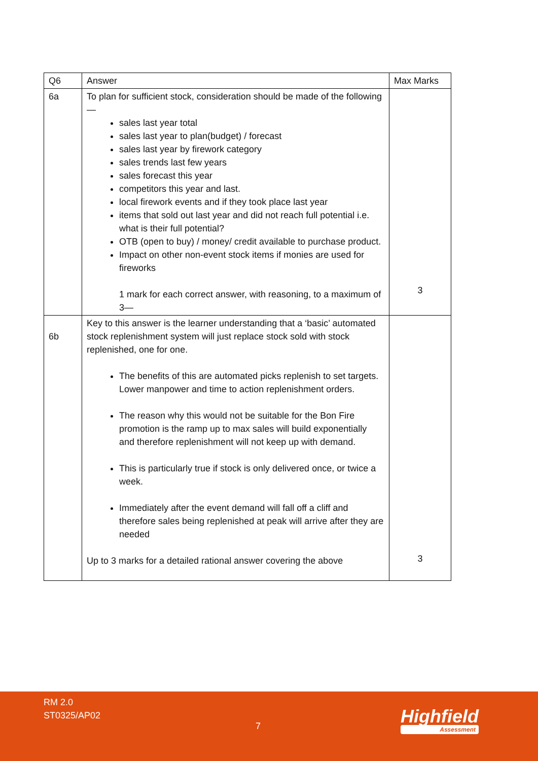| Q6 | Answer | Max Marks |
| --- | --- | --- |
| 6a | To plan for sufficient stock, consideration should be made of the following — sales last year total sales last year to plan(budget) / forecast sales last year by firework category sales trends last few years sales forecast this year competitors this year and last. local firework events and if they took place last year items that sold out last year and did not reach full potential i.e. what is their full potential? OTB (open to buy) / money/ credit available to purchase product. Impact on other non-event stock items if monies are used for fireworks 1 mark for each correct answer, with reasoning, to a maximum of 3— | 3 |
| 6b | Key to this answer is the learner understanding that a ‘basic’ automated stock replenishment system will just replace stock sold with stock replenished, one for one. The benefits of this are automated picks replenish to set targets. Lower manpower and time to action replenishment orders. The reason why this would not be suitable for the Bon Fire promotion is the ramp up to max sales will build exponentially and therefore replenishment will not keep up with demand. This is particularly true if stock is only delivered once, or twice a week. Immediately after the event demand will fall off a cliff and therefore sales being replenished at peak will arrive after they are needed Up to 3 marks for a detailed rational answer covering the above | 3 |
RM 2.0
ST0325/AP02
7 Highfield
Assessment